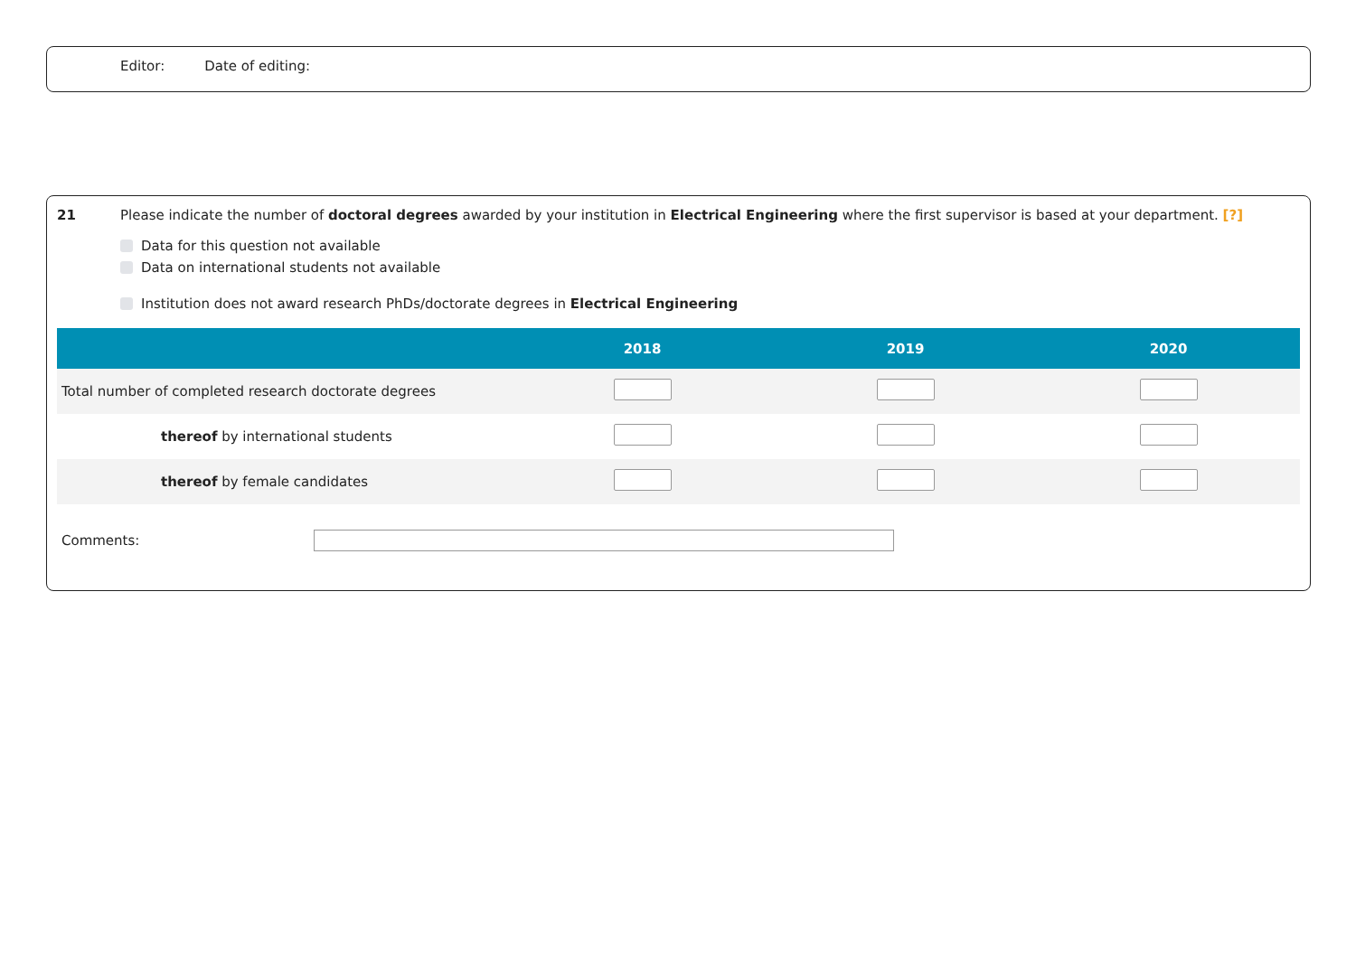Editor: Date of editing:
21 Please indicate the number of doctoral degrees awarded by your institution in Electrical Engineering where the first supervisor is based at your department. [?]
Data for this question not available
Data on international students not available
Institution does not award research PhDs/doctorate degrees in Electrical Engineering
| | 2018 | 2019 | 2020 |
| --- | --- | --- | --- |
| Total number of completed research doctorate degrees | | | |
| thereof by international students | | | |
| thereof by female candidates | | | |
Comments: